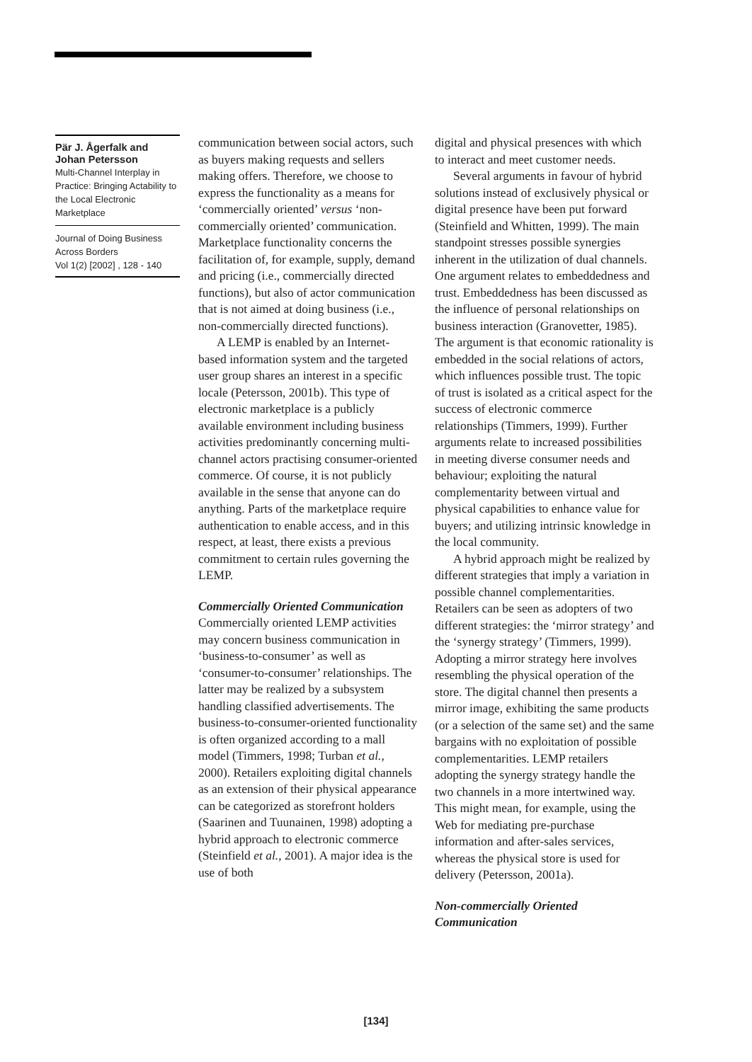Pär J. Ågerfalk and Johan Petersson
Multi-Channel Interplay in Practice: Bringing Actability to the Local Electronic Marketplace
Journal of Doing Business Across Borders
Vol 1(2) [2002] , 128 - 140
communication between social actors, such as buyers making requests and sellers making offers. Therefore, we choose to express the functionality as a means for ‘commercially oriented’ versus ‘non-commercially oriented’ communication. Marketplace functionality concerns the facilitation of, for example, supply, demand and pricing (i.e., commercially directed functions), but also of actor communication that is not aimed at doing business (i.e., non-commercially directed functions).
A LEMP is enabled by an Internet-based information system and the targeted user group shares an interest in a specific locale (Petersson, 2001b). This type of electronic marketplace is a publicly available environment including business activities predominantly concerning multi-channel actors practising consumer-oriented commerce. Of course, it is not publicly available in the sense that anyone can do anything. Parts of the marketplace require authentication to enable access, and in this respect, at least, there exists a previous commitment to certain rules governing the LEMP.
Commercially Oriented Communication
Commercially oriented LEMP activities may concern business communication in ‘business-to-consumer’ as well as ‘consumer-to-consumer’ relationships. The latter may be realized by a subsystem handling classified advertisements. The business-to-consumer-oriented functionality is often organized according to a mall model (Timmers, 1998; Turban et al., 2000). Retailers exploiting digital channels as an extension of their physical appearance can be categorized as storefront holders (Saarinen and Tuunainen, 1998) adopting a hybrid approach to electronic commerce (Steinfield et al., 2001). A major idea is the use of both
digital and physical presences with which to interact and meet customer needs.
Several arguments in favour of hybrid solutions instead of exclusively physical or digital presence have been put forward (Steinfield and Whitten, 1999). The main standpoint stresses possible synergies inherent in the utilization of dual channels. One argument relates to embeddedness and trust. Embeddedness has been discussed as the influence of personal relationships on business interaction (Granovetter, 1985). The argument is that economic rationality is embedded in the social relations of actors, which influences possible trust. The topic of trust is isolated as a critical aspect for the success of electronic commerce relationships (Timmers, 1999). Further arguments relate to increased possibilities in meeting diverse consumer needs and behaviour; exploiting the natural complementarity between virtual and physical capabilities to enhance value for buyers; and utilizing intrinsic knowledge in the local community.
A hybrid approach might be realized by different strategies that imply a variation in possible channel complementarities. Retailers can be seen as adopters of two different strategies: the ‘mirror strategy’ and the ‘synergy strategy’ (Timmers, 1999). Adopting a mirror strategy here involves resembling the physical operation of the store. The digital channel then presents a mirror image, exhibiting the same products (or a selection of the same set) and the same bargains with no exploitation of possible complementarities. LEMP retailers adopting the synergy strategy handle the two channels in a more intertwined way. This might mean, for example, using the Web for mediating pre-purchase information and after-sales services, whereas the physical store is used for delivery (Petersson, 2001a).
Non-commercially Oriented Communication
[134]